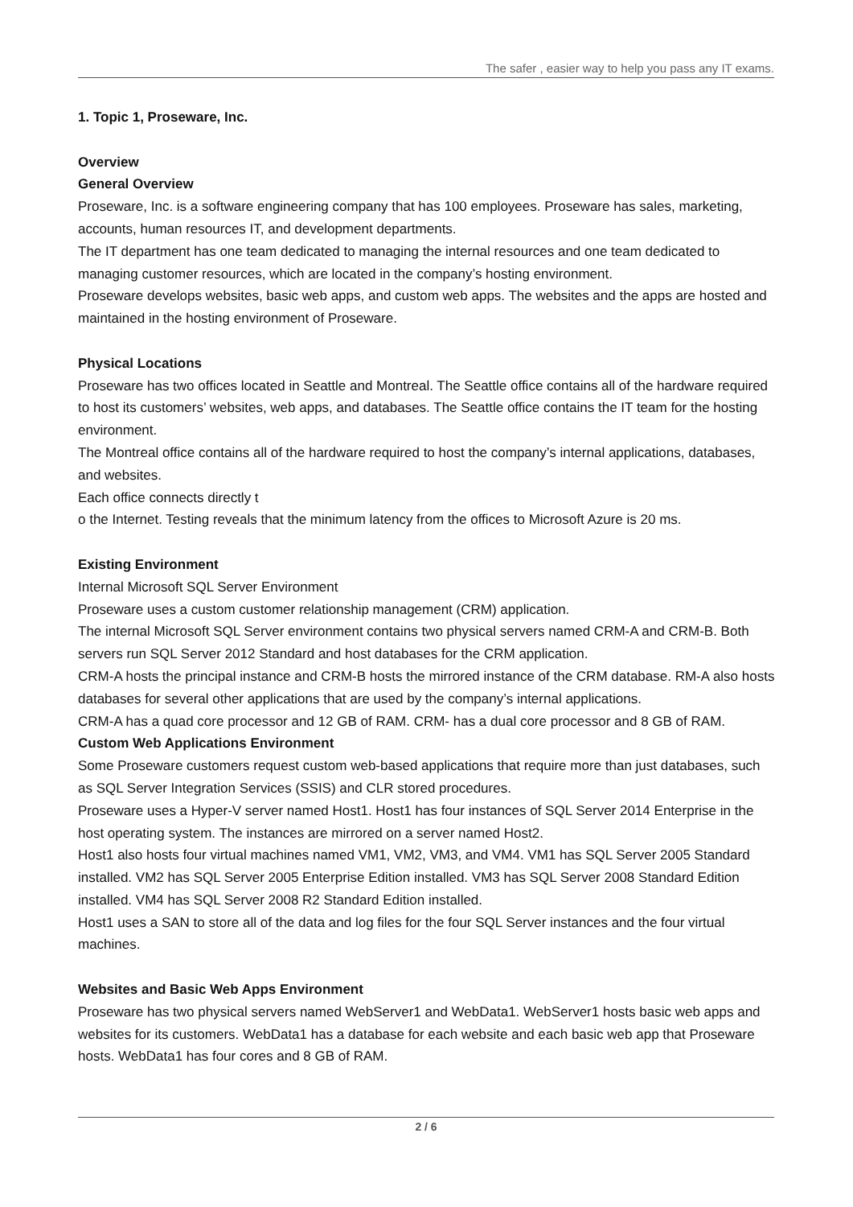The safer , easier way to help you pass any IT exams.
1. Topic 1, Proseware, Inc.
Overview
General Overview
Proseware, Inc. is a software engineering company that has 100 employees. Proseware has sales, marketing, accounts, human resources IT, and development departments.
The IT department has one team dedicated to managing the internal resources and one team dedicated to managing customer resources, which are located in the company’s hosting environment.
Proseware develops websites, basic web apps, and custom web apps. The websites and the apps are hosted and maintained in the hosting environment of Proseware.
Physical Locations
Proseware has two offices located in Seattle and Montreal. The Seattle office contains all of the hardware required to host its customers’ websites, web apps, and databases. The Seattle office contains the IT team for the hosting environment.
The Montreal office contains all of the hardware required to host the company’s internal applications, databases, and websites.
Each office connects directly t
o the Internet. Testing reveals that the minimum latency from the offices to Microsoft Azure is 20 ms.
Existing Environment
Internal Microsoft SQL Server Environment
Proseware uses a custom customer relationship management (CRM) application.
The internal Microsoft SQL Server environment contains two physical servers named CRM-A and CRM-B. Both servers run SQL Server 2012 Standard and host databases for the CRM application.
CRM-A hosts the principal instance and CRM-B hosts the mirrored instance of the CRM database. RM-A also hosts databases for several other applications that are used by the company’s internal applications.
CRM-A has a quad core processor and 12 GB of RAM. CRM- has a dual core processor and 8 GB of RAM.
Custom Web Applications Environment
Some Proseware customers request custom web-based applications that require more than just databases, such as SQL Server Integration Services (SSIS) and CLR stored procedures.
Proseware uses a Hyper-V server named Host1. Host1 has four instances of SQL Server 2014 Enterprise in the host operating system. The instances are mirrored on a server named Host2.
Host1 also hosts four virtual machines named VM1, VM2, VM3, and VM4. VM1 has SQL Server 2005 Standard installed. VM2 has SQL Server 2005 Enterprise Edition installed. VM3 has SQL Server 2008 Standard Edition installed. VM4 has SQL Server 2008 R2 Standard Edition installed.
Host1 uses a SAN to store all of the data and log files for the four SQL Server instances and the four virtual machines.
Websites and Basic Web Apps Environment
Proseware has two physical servers named WebServer1 and WebData1. WebServer1 hosts basic web apps and websites for its customers. WebData1 has a database for each website and each basic web app that Proseware hosts. WebData1 has four cores and 8 GB of RAM.
2 / 6